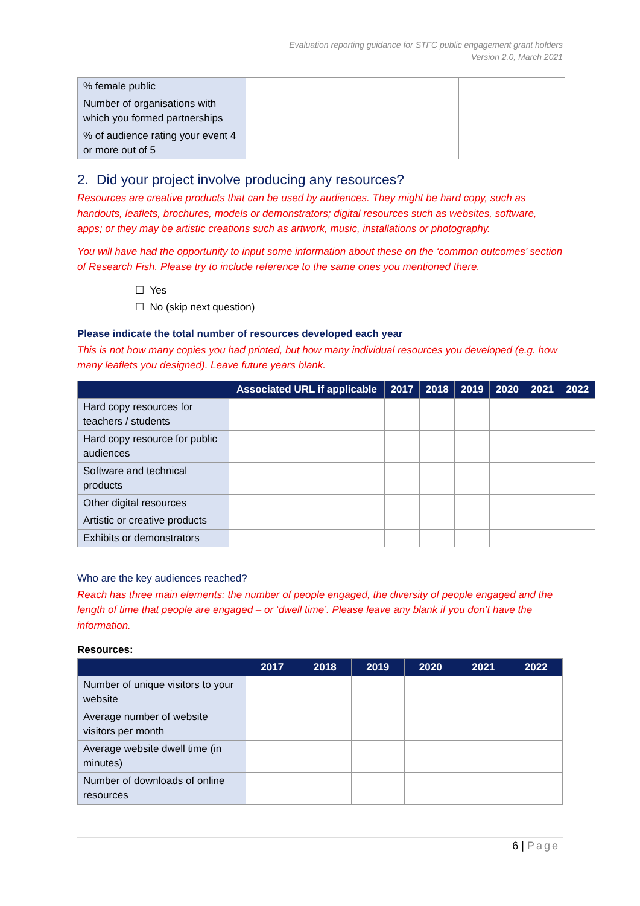Evaluation reporting guidance for STFC public engagement grant holders
Version 2.0, March 2021
| % female public | | | | | | |
| Number of organisations with which you formed partnerships | | | | | | |
| % of audience rating your event 4 or more out of 5 | | | | | | |
2. Did your project involve producing any resources?
Resources are creative products that can be used by audiences. They might be hard copy, such as handouts, leaflets, brochures, models or demonstrators; digital resources such as websites, software, apps; or they may be artistic creations such as artwork, music, installations or photography.
You will have had the opportunity to input some information about these on the ‘common outcomes’ section of Research Fish. Please try to include reference to the same ones you mentioned there.
☐ Yes
☐ No (skip next question)
Please indicate the total number of resources developed each year
This is not how many copies you had printed, but how many individual resources you developed (e.g. how many leaflets you designed). Leave future years blank.
| | Associated URL if applicable | 2017 | 2018 | 2019 | 2020 | 2021 | 2022 |
| --- | --- | --- | --- | --- | --- | --- | --- |
| Hard copy resources for teachers / students | | | | | | | |
| Hard copy resource for public audiences | | | | | | | |
| Software and technical products | | | | | | | |
| Other digital resources | | | | | | | |
| Artistic or creative products | | | | | | | |
| Exhibits or demonstrators | | | | | | | |
Who are the key audiences reached?
Reach has three main elements: the number of people engaged, the diversity of people engaged and the length of time that people are engaged – or ‘dwell time’. Please leave any blank if you don’t have the information.
Resources:
| | 2017 | 2018 | 2019 | 2020 | 2021 | 2022 |
| --- | --- | --- | --- | --- | --- | --- |
| Number of unique visitors to your website | | | | | | |
| Average number of website visitors per month | | | | | | |
| Average website dwell time (in minutes) | | | | | | |
| Number of downloads of online resources | | | | | | |
6 | Page